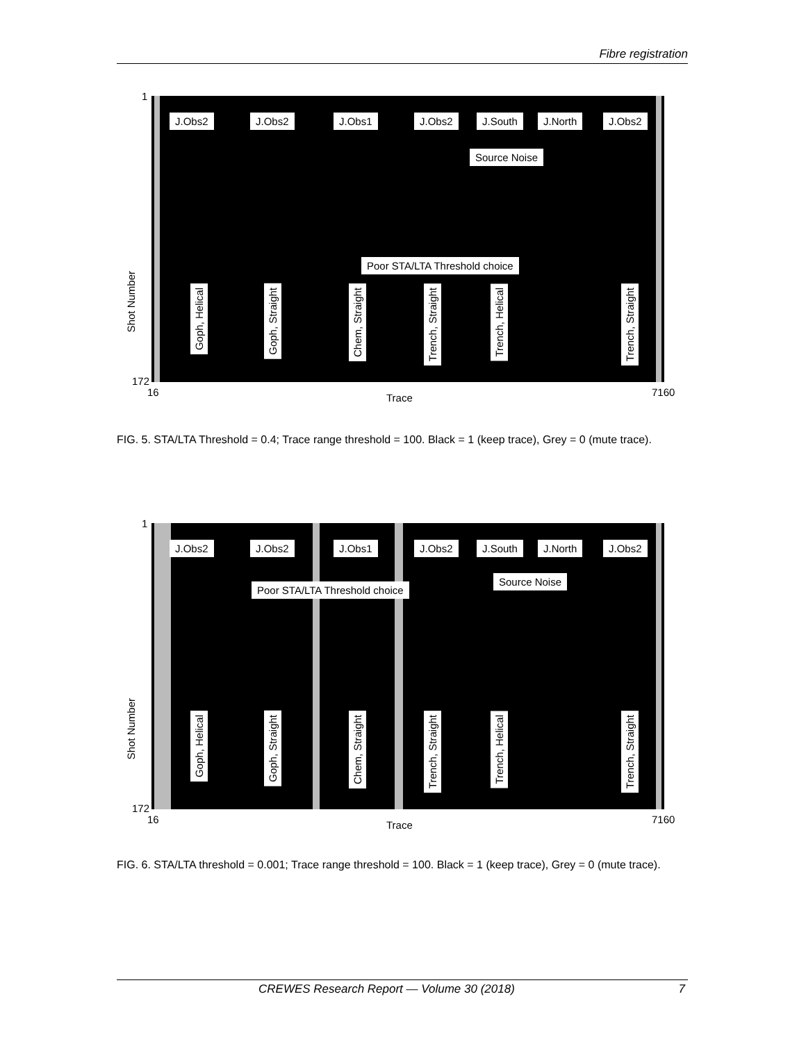Fibre registration
1
172
16 7160
Trace
Shot Number
J.Obs2 J.Obs2 J.Obs1 J.Obs2 J.South J.North J.Obs2
Source Noise
Poor STA/LTA Threshold choice
Goph, Helical
Goph, Straight
Chem, Straight
Trench, Straight
Trench, Helical
Trench, Straight
FIG. 5. STA/LTA Threshold = 0.4; Trace range threshold = 100. Black = 1 (keep trace), Grey = 0 (mute trace).
1
172
16 7160
Trace
Shot Number
J.Obs2 J.Obs2 J.Obs1 J.Obs2 J.South J.North J.Obs2
Poor STA/LTA Threshold choice
Source Noise
Goph, Helical
Goph, Straight
Chem, Straight
Trench, Straight
Trench, Helical
Trench, Straight
FIG. 6. STA/LTA threshold = 0.001; Trace range threshold = 100. Black = 1 (keep trace), Grey = 0 (mute trace).
CREWES Research Report — Volume 30 (2018) 7